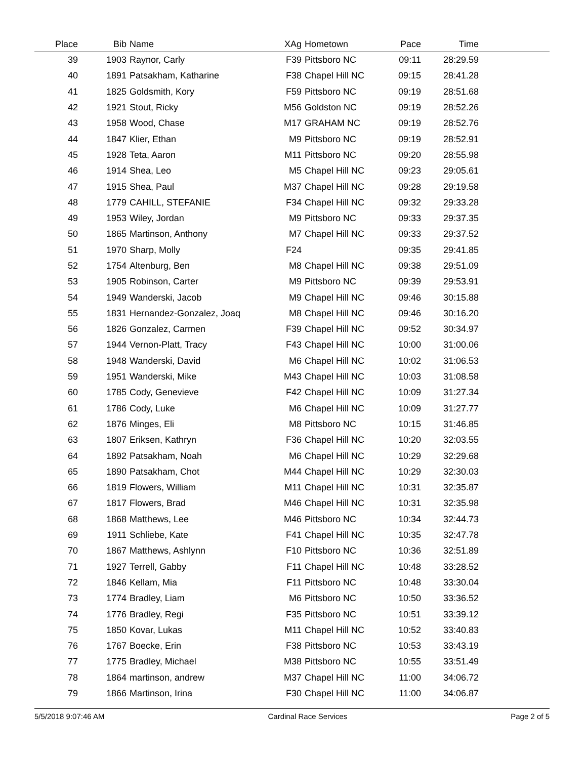| Place | Bib | Name | XAg | Hometown | Pace | Time | |
| --- | --- | --- | --- | --- | --- | --- | --- |
| 39 | 1903 | Raynor, Carly | F39 | Pittsboro NC | 09:11 | 28:29.59 | |
| 40 | 1891 | Patsakham, Katharine | F38 | Chapel Hill NC | 09:15 | 28:41.28 | |
| 41 | 1825 | Goldsmith, Kory | F59 | Pittsboro NC | 09:19 | 28:51.68 | |
| 42 | 1921 | Stout, Ricky | M56 | Goldston NC | 09:19 | 28:52.26 | |
| 43 | 1958 | Wood, Chase | M17 | GRAHAM NC | 09:19 | 28:52.76 | |
| 44 | 1847 | Klier, Ethan | M9 | Pittsboro NC | 09:19 | 28:52.91 | |
| 45 | 1928 | Teta, Aaron | M11 | Pittsboro NC | 09:20 | 28:55.98 | |
| 46 | 1914 | Shea, Leo | M5 | Chapel Hill NC | 09:23 | 29:05.61 | |
| 47 | 1915 | Shea, Paul | M37 | Chapel Hill NC | 09:28 | 29:19.58 | |
| 48 | 1779 | CAHILL, STEFANIE | F34 | Chapel Hill NC | 09:32 | 29:33.28 | |
| 49 | 1953 | Wiley, Jordan | M9 | Pittsboro NC | 09:33 | 29:37.35 | |
| 50 | 1865 | Martinson, Anthony | M7 | Chapel Hill NC | 09:33 | 29:37.52 | |
| 51 | 1970 | Sharp, Molly | F24 | | 09:35 | 29:41.85 | |
| 52 | 1754 | Altenburg, Ben | M8 | Chapel Hill NC | 09:38 | 29:51.09 | |
| 53 | 1905 | Robinson, Carter | M9 | Pittsboro NC | 09:39 | 29:53.91 | |
| 54 | 1949 | Wanderski, Jacob | M9 | Chapel Hill NC | 09:46 | 30:15.88 | |
| 55 | 1831 | Hernandez-Gonzalez, Joaq | M8 | Chapel Hill NC | 09:46 | 30:16.20 | |
| 56 | 1826 | Gonzalez, Carmen | F39 | Chapel Hill NC | 09:52 | 30:34.97 | |
| 57 | 1944 | Vernon-Platt, Tracy | F43 | Chapel Hill NC | 10:00 | 31:00.06 | |
| 58 | 1948 | Wanderski, David | M6 | Chapel Hill NC | 10:02 | 31:06.53 | |
| 59 | 1951 | Wanderski, Mike | M43 | Chapel Hill NC | 10:03 | 31:08.58 | |
| 60 | 1785 | Cody, Genevieve | F42 | Chapel Hill NC | 10:09 | 31:27.34 | |
| 61 | 1786 | Cody, Luke | M6 | Chapel Hill NC | 10:09 | 31:27.77 | |
| 62 | 1876 | Minges, Eli | M8 | Pittsboro NC | 10:15 | 31:46.85 | |
| 63 | 1807 | Eriksen, Kathryn | F36 | Chapel Hill NC | 10:20 | 32:03.55 | |
| 64 | 1892 | Patsakham, Noah | M6 | Chapel Hill NC | 10:29 | 32:29.68 | |
| 65 | 1890 | Patsakham, Chot | M44 | Chapel Hill NC | 10:29 | 32:30.03 | |
| 66 | 1819 | Flowers, William | M11 | Chapel Hill NC | 10:31 | 32:35.87 | |
| 67 | 1817 | Flowers, Brad | M46 | Chapel Hill NC | 10:31 | 32:35.98 | |
| 68 | 1868 | Matthews, Lee | M46 | Pittsboro NC | 10:34 | 32:44.73 | |
| 69 | 1911 | Schliebe, Kate | F41 | Chapel Hill NC | 10:35 | 32:47.78 | |
| 70 | 1867 | Matthews, Ashlynn | F10 | Pittsboro NC | 10:36 | 32:51.89 | |
| 71 | 1927 | Terrell, Gabby | F11 | Chapel Hill NC | 10:48 | 33:28.52 | |
| 72 | 1846 | Kellam, Mia | F11 | Pittsboro NC | 10:48 | 33:30.04 | |
| 73 | 1774 | Bradley, Liam | M6 | Pittsboro NC | 10:50 | 33:36.52 | |
| 74 | 1776 | Bradley, Regi | F35 | Pittsboro NC | 10:51 | 33:39.12 | |
| 75 | 1850 | Kovar, Lukas | M11 | Chapel Hill NC | 10:52 | 33:40.83 | |
| 76 | 1767 | Boecke, Erin | F38 | Pittsboro NC | 10:53 | 33:43.19 | |
| 77 | 1775 | Bradley, Michael | M38 | Pittsboro NC | 10:55 | 33:51.49 | |
| 78 | 1864 | martinson, andrew | M37 | Chapel Hill NC | 11:00 | 34:06.72 | |
| 79 | 1866 | Martinson, Irina | F30 | Chapel Hill NC | 11:00 | 34:06.87 | |
5/5/2018 9:07:46 AM Cardinal Race Services Page 2 of 5